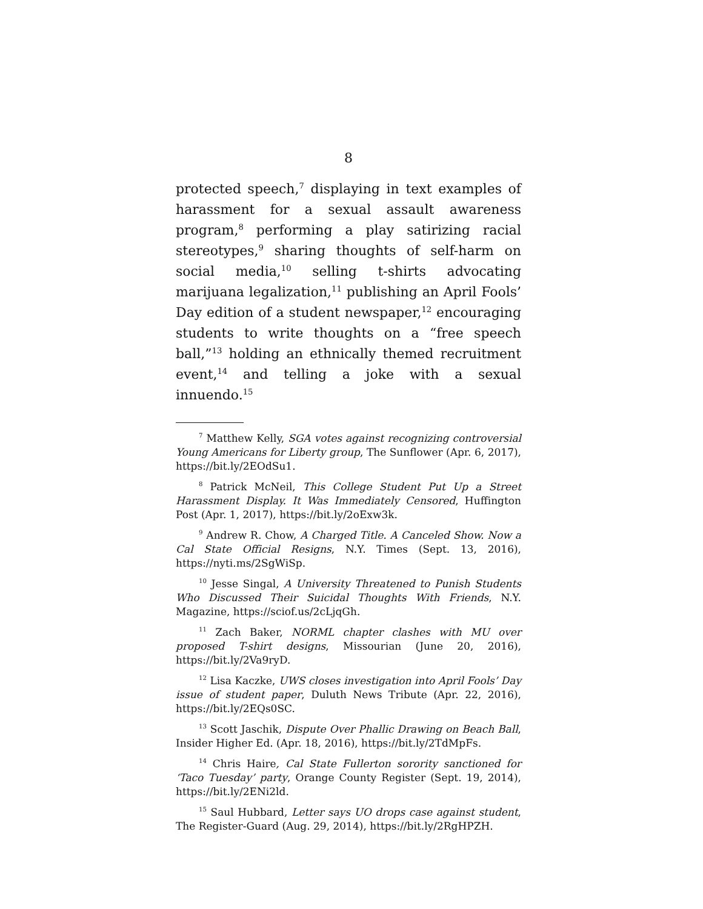8
protected speech,<sup>7</sup> displaying in text examples of harassment for a sexual assault awareness program,<sup>8</sup> performing a play satirizing racial stereotypes,<sup>9</sup> sharing thoughts of self-harm on social media,<sup>10</sup> selling t-shirts advocating marijuana legalization,<sup>11</sup> publishing an April Fools’ Day edition of a student newspaper,<sup>12</sup> encouraging students to write thoughts on a “free speech ball,”<sup>13</sup> holding an ethnically themed recruitment event,<sup>14</sup> and telling a joke with a sexual innuendo.<sup>15</sup>
<sup>7</sup> Matthew Kelly, SGA votes against recognizing controversial Young Americans for Liberty group, The Sunflower (Apr. 6, 2017), https://bit.ly/2EOdSu1.
<sup>8</sup> Patrick McNeil, This College Student Put Up a Street Harassment Display. It Was Immediately Censored, Huffington Post (Apr. 1, 2017), https://bit.ly/2oExw3k.
<sup>9</sup> Andrew R. Chow, A Charged Title. A Canceled Show. Now a Cal State Official Resigns, N.Y. Times (Sept. 13, 2016), https://nyti.ms/2SgWiSp.
<sup>10</sup> Jesse Singal, A University Threatened to Punish Students Who Discussed Their Suicidal Thoughts With Friends, N.Y. Magazine, https://sciof.us/2cLjqGh.
<sup>11</sup> Zach Baker, NORML chapter clashes with MU over proposed T-shirt designs, Missourian (June 20, 2016), https://bit.ly/2Va9ryD.
<sup>12</sup> Lisa Kaczke, UWS closes investigation into April Fools’ Day issue of student paper, Duluth News Tribute (Apr. 22, 2016), https://bit.ly/2EQs0SC.
<sup>13</sup> Scott Jaschik, Dispute Over Phallic Drawing on Beach Ball, Insider Higher Ed. (Apr. 18, 2016), https://bit.ly/2TdMpFs.
<sup>14</sup> Chris Haire, Cal State Fullerton sorority sanctioned for ‘Taco Tuesday’ party, Orange County Register (Sept. 19, 2014), https://bit.ly/2ENi2ld.
<sup>15</sup> Saul Hubbard, Letter says UO drops case against student, The Register-Guard (Aug. 29, 2014), https://bit.ly/2RgHPZH.